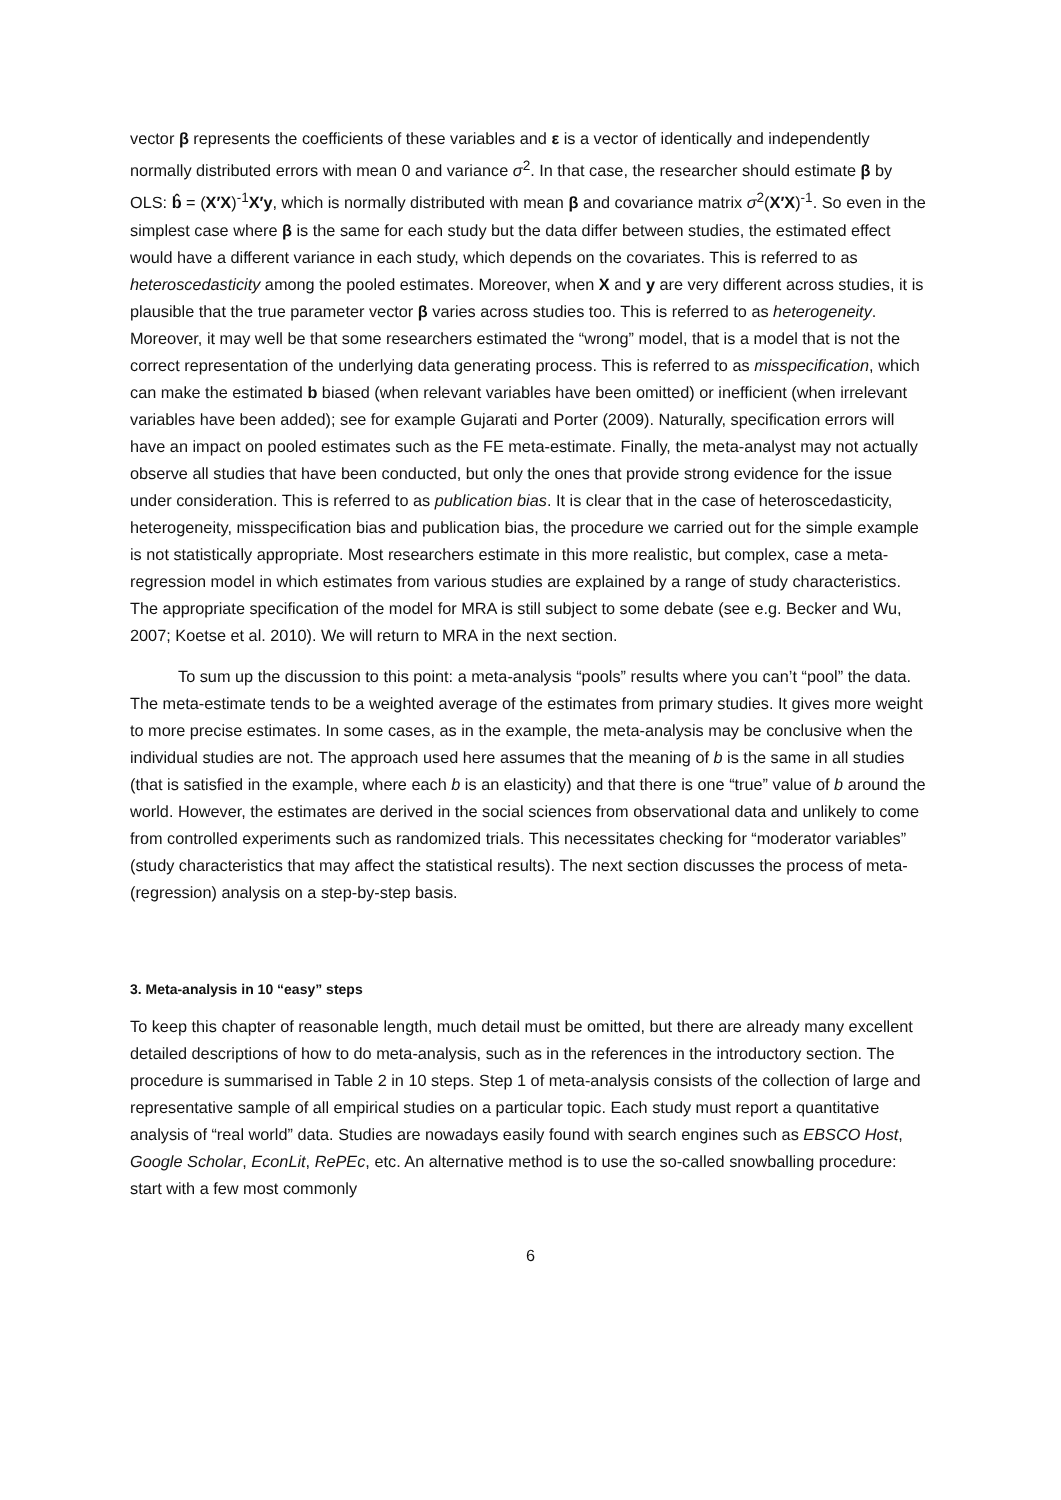vector β represents the coefficients of these variables and ε is a vector of identically and independently normally distributed errors with mean 0 and variance σ<sup>2</sup>. In that case, the researcher should estimate β by OLS: b̂ = (X′X)<sup>-1</sup>X′y, which is normally distributed with mean β and covariance matrix σ<sup>2</sup>(X′X)<sup>-1</sup>. So even in the simplest case where β is the same for each study but the data differ between studies, the estimated effect would have a different variance in each study, which depends on the covariates. This is referred to as heteroscedasticity among the pooled estimates. Moreover, when X and y are very different across studies, it is plausible that the true parameter vector β varies across studies too. This is referred to as heterogeneity. Moreover, it may well be that some researchers estimated the “wrong” model, that is a model that is not the correct representation of the underlying data generating process. This is referred to as misspecification, which can make the estimated b biased (when relevant variables have been omitted) or inefficient (when irrelevant variables have been added); see for example Gujarati and Porter (2009). Naturally, specification errors will have an impact on pooled estimates such as the FE meta-estimate. Finally, the meta-analyst may not actually observe all studies that have been conducted, but only the ones that provide strong evidence for the issue under consideration. This is referred to as publication bias. It is clear that in the case of heteroscedasticity, heterogeneity, misspecification bias and publication bias, the procedure we carried out for the simple example is not statistically appropriate. Most researchers estimate in this more realistic, but complex, case a meta-regression model in which estimates from various studies are explained by a range of study characteristics. The appropriate specification of the model for MRA is still subject to some debate (see e.g. Becker and Wu, 2007; Koetse et al. 2010). We will return to MRA in the next section.
To sum up the discussion to this point: a meta-analysis “pools” results where you can’t “pool” the data. The meta-estimate tends to be a weighted average of the estimates from primary studies. It gives more weight to more precise estimates. In some cases, as in the example, the meta-analysis may be conclusive when the individual studies are not. The approach used here assumes that the meaning of b is the same in all studies (that is satisfied in the example, where each b is an elasticity) and that there is one “true” value of b around the world. However, the estimates are derived in the social sciences from observational data and unlikely to come from controlled experiments such as randomized trials. This necessitates checking for “moderator variables” (study characteristics that may affect the statistical results). The next section discusses the process of meta-(regression) analysis on a step-by-step basis.
3. Meta-analysis in 10 “easy” steps
To keep this chapter of reasonable length, much detail must be omitted, but there are already many excellent detailed descriptions of how to do meta-analysis, such as in the references in the introductory section. The procedure is summarised in Table 2 in 10 steps. Step 1 of meta-analysis consists of the collection of large and representative sample of all empirical studies on a particular topic. Each study must report a quantitative analysis of “real world” data. Studies are nowadays easily found with search engines such as EBSCO Host, Google Scholar, EconLit, RePEc, etc. An alternative method is to use the so-called snowballing procedure: start with a few most commonly
6